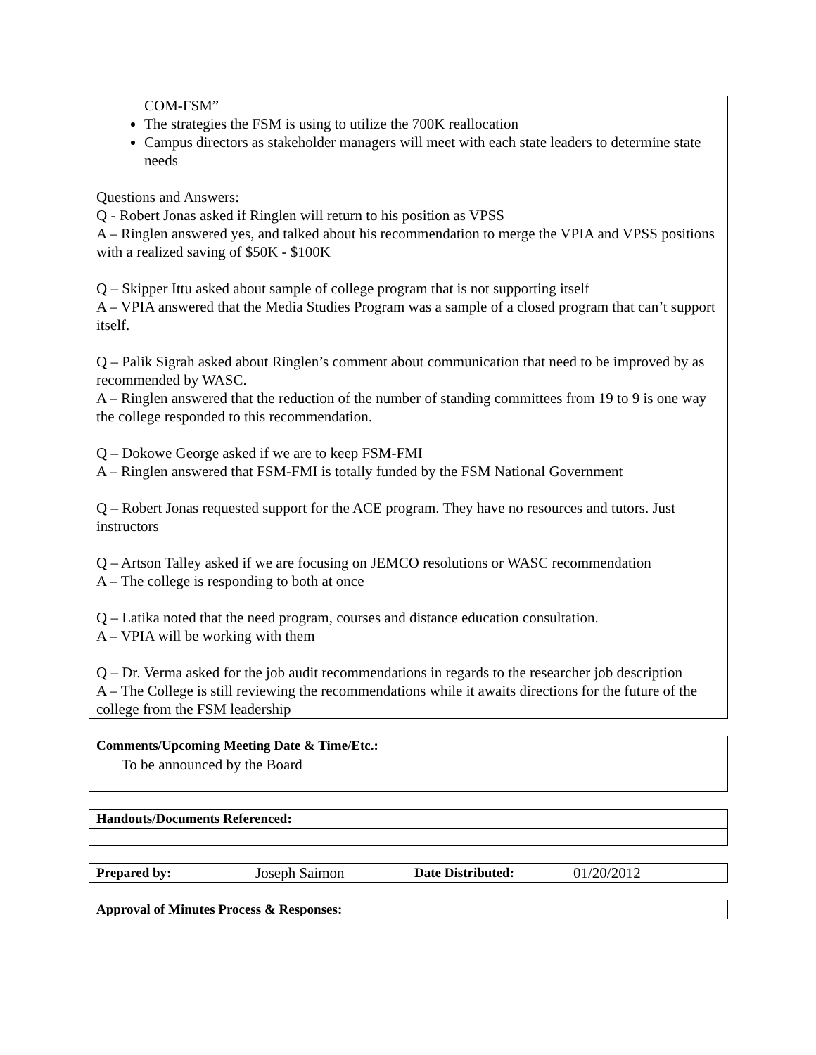COM-FSM”
The strategies the FSM is using to utilize the 700K reallocation
Campus directors as stakeholder managers will meet with each state leaders to determine state needs
Questions and Answers:
Q - Robert Jonas asked if Ringlen will return to his position as VPSS
A – Ringlen answered yes, and talked about his recommendation to merge the VPIA and VPSS positions with a realized saving of $50K - $100K
Q – Skipper Ittu asked about sample of college program that is not supporting itself
A – VPIA answered that the Media Studies Program was a sample of a closed program that can’t support itself.
Q – Palik Sigrah asked about Ringlen’s comment about communication that need to be improved by as recommended by WASC.
A – Ringlen answered that the reduction of the number of standing committees from 19 to 9 is one way the college responded to this recommendation.
Q – Dokowe George asked if we are to keep FSM-FMI
A – Ringlen answered that FSM-FMI is totally funded by the FSM National Government
Q – Robert Jonas requested support for the ACE program. They have no resources and tutors. Just instructors
Q – Artson Talley asked if we are focusing on JEMCO resolutions or WASC recommendation
A – The college is responding to both at once
Q – Latika noted that the need program, courses and distance education consultation.
A – VPIA will be working with them
Q – Dr. Verma asked for the job audit recommendations in regards to the researcher job description
A – The College is still reviewing the recommendations while it awaits directions for the future of the college from the FSM leadership
| Comments/Upcoming Meeting Date & Time/Etc.: |
| --- |
| To be announced by the Board |
| Handouts/Documents Referenced: |
| --- |
| Prepared by: | Joseph Saimon | Date Distributed: | 01/20/2012 |
| Approval of Minutes Process & Responses: |
| --- |